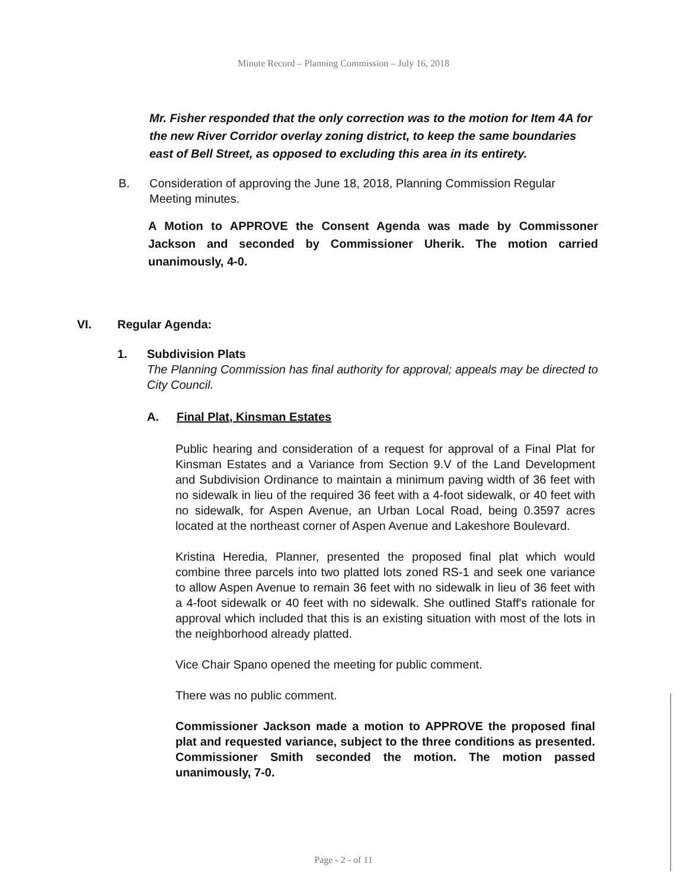Minute Record – Planning Commission – July 16, 2018
Mr. Fisher responded that the only correction was to the motion for Item 4A for the new River Corridor overlay zoning district, to keep the same boundaries east of Bell Street, as opposed to excluding this area in its entirety.
B. Consideration of approving the June 18, 2018, Planning Commission Regular Meeting minutes.
A Motion to APPROVE the Consent Agenda was made by Commissoner Jackson and seconded by Commissioner Uherik. The motion carried unanimously, 4-0.
VI. Regular Agenda:
1. Subdivision Plats
The Planning Commission has final authority for approval; appeals may be directed to City Council.
A. Final Plat, Kinsman Estates
Public hearing and consideration of a request for approval of a Final Plat for Kinsman Estates and a Variance from Section 9.V of the Land Development and Subdivision Ordinance to maintain a minimum paving width of 36 feet with no sidewalk in lieu of the required 36 feet with a 4-foot sidewalk, or 40 feet with no sidewalk, for Aspen Avenue, an Urban Local Road, being 0.3597 acres located at the northeast corner of Aspen Avenue and Lakeshore Boulevard.
Kristina Heredia, Planner, presented the proposed final plat which would combine three parcels into two platted lots zoned RS-1 and seek one variance to allow Aspen Avenue to remain 36 feet with no sidewalk in lieu of 36 feet with a 4-foot sidewalk or 40 feet with no sidewalk. She outlined Staff's rationale for approval which included that this is an existing situation with most of the lots in the neighborhood already platted.
Vice Chair Spano opened the meeting for public comment.
There was no public comment.
Commissioner Jackson made a motion to APPROVE the proposed final plat and requested variance, subject to the three conditions as presented. Commissioner Smith seconded the motion. The motion passed unanimously, 7-0.
Page - 2 - of 11